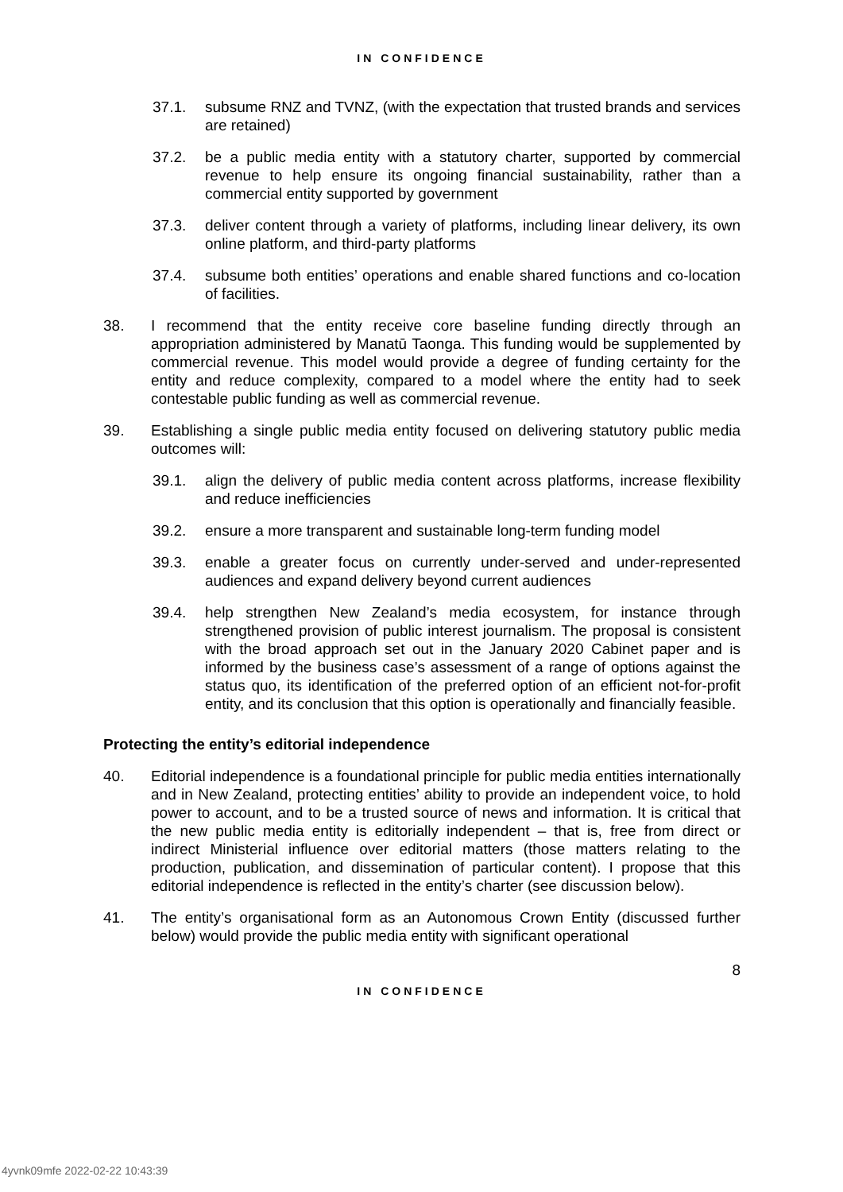IN CONFIDENCE
37.1. subsume RNZ and TVNZ, (with the expectation that trusted brands and services are retained)
37.2. be a public media entity with a statutory charter, supported by commercial revenue to help ensure its ongoing financial sustainability, rather than a commercial entity supported by government
37.3. deliver content through a variety of platforms, including linear delivery, its own online platform, and third-party platforms
37.4. subsume both entities’ operations and enable shared functions and co-location of facilities.
38. I recommend that the entity receive core baseline funding directly through an appropriation administered by Manatū Taonga. This funding would be supplemented by commercial revenue. This model would provide a degree of funding certainty for the entity and reduce complexity, compared to a model where the entity had to seek contestable public funding as well as commercial revenue.
39. Establishing a single public media entity focused on delivering statutory public media outcomes will:
39.1. align the delivery of public media content across platforms, increase flexibility and reduce inefficiencies
39.2. ensure a more transparent and sustainable long-term funding model
39.3. enable a greater focus on currently under-served and under-represented audiences and expand delivery beyond current audiences
39.4. help strengthen New Zealand’s media ecosystem, for instance through strengthened provision of public interest journalism. The proposal is consistent with the broad approach set out in the January 2020 Cabinet paper and is informed by the business case’s assessment of a range of options against the status quo, its identification of the preferred option of an efficient not-for-profit entity, and its conclusion that this option is operationally and financially feasible.
Protecting the entity’s editorial independence
40. Editorial independence is a foundational principle for public media entities internationally and in New Zealand, protecting entities’ ability to provide an independent voice, to hold power to account, and to be a trusted source of news and information. It is critical that the new public media entity is editorially independent – that is, free from direct or indirect Ministerial influence over editorial matters (those matters relating to the production, publication, and dissemination of particular content). I propose that this editorial independence is reflected in the entity’s charter (see discussion below).
41. The entity’s organisational form as an Autonomous Crown Entity (discussed further below) would provide the public media entity with significant operational
8
IN CONFIDENCE
4yvnk09mfe 2022-02-22 10:43:39